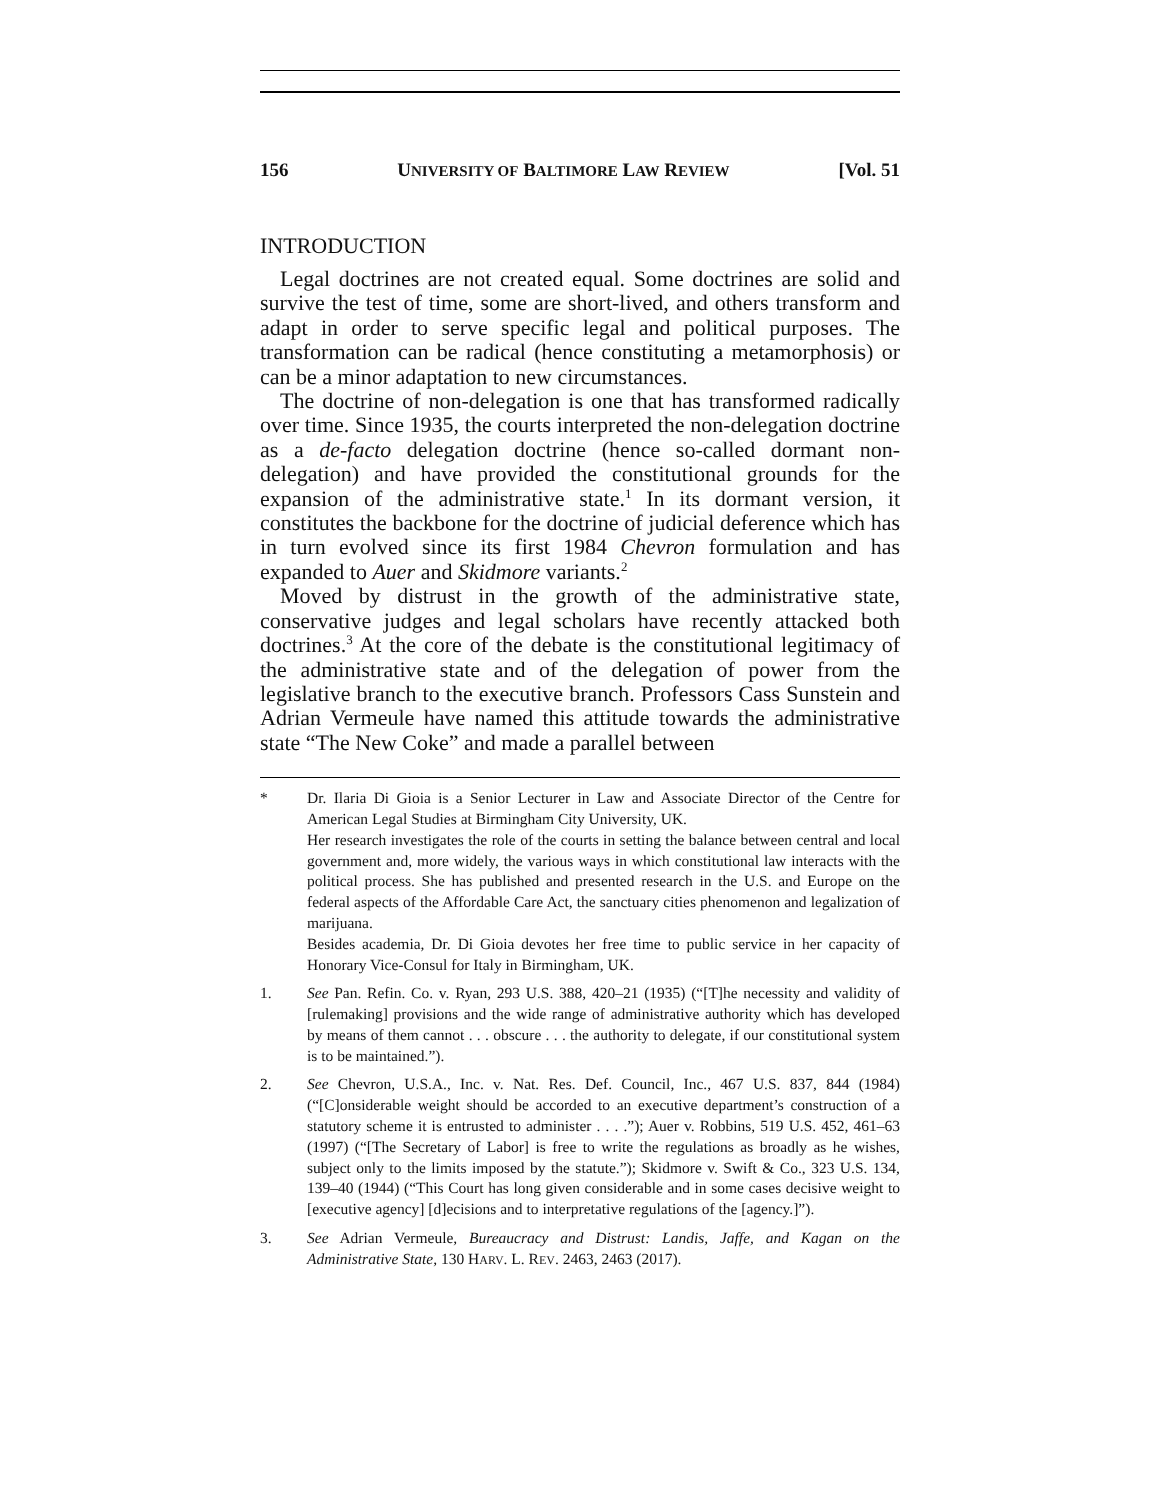156 UNIVERSITY OF BALTIMORE LAW REVIEW [Vol. 51
INTRODUCTION
Legal doctrines are not created equal. Some doctrines are solid and survive the test of time, some are short-lived, and others transform and adapt in order to serve specific legal and political purposes. The transformation can be radical (hence constituting a metamorphosis) or can be a minor adaptation to new circumstances.
The doctrine of non-delegation is one that has transformed radically over time. Since 1935, the courts interpreted the non-delegation doctrine as a de-facto delegation doctrine (hence so-called dormant non-delegation) and have provided the constitutional grounds for the expansion of the administrative state.<sup>1</sup> In its dormant version, it constitutes the backbone for the doctrine of judicial deference which has in turn evolved since its first 1984 Chevron formulation and has expanded to Auer and Skidmore variants.<sup>2</sup>
Moved by distrust in the growth of the administrative state, conservative judges and legal scholars have recently attacked both doctrines.<sup>3</sup> At the core of the debate is the constitutional legitimacy of the administrative state and of the delegation of power from the legislative branch to the executive branch. Professors Cass Sunstein and Adrian Vermeule have named this attitude towards the administrative state “The New Coke” and made a parallel between
*
Dr. Ilaria Di Gioia is a Senior Lecturer in Law and Associate Director of the Centre for American Legal Studies at Birmingham City University, UK.
Her research investigates the role of the courts in setting the balance between central and local government and, more widely, the various ways in which constitutional law interacts with the political process. She has published and presented research in the U.S. and Europe on the federal aspects of the Affordable Care Act, the sanctuary cities phenomenon and legalization of marijuana.
Besides academia, Dr. Di Gioia devotes her free time to public service in her capacity of Honorary Vice-Consul for Italy in Birmingham, UK.
1. See Pan. Refin. Co. v. Ryan, 293 U.S. 388, 420–21 (1935) (“[T]he necessity and validity of [rulemaking] provisions and the wide range of administrative authority which has developed by means of them cannot . . . obscure . . . the authority to delegate, if our constitutional system is to be maintained.”).
2. See Chevron, U.S.A., Inc. v. Nat. Res. Def. Council, Inc., 467 U.S. 837, 844 (1984) (“[C]onsiderable weight should be accorded to an executive department’s construction of a statutory scheme it is entrusted to administer . . . .”); Auer v. Robbins, 519 U.S. 452, 461–63 (1997) (“[The Secretary of Labor] is free to write the regulations as broadly as he wishes, subject only to the limits imposed by the statute.”); Skidmore v. Swift & Co., 323 U.S. 134, 139–40 (1944) (“This Court has long given considerable and in some cases decisive weight to [executive agency] [d]ecisions and to interpretative regulations of the [agency.]”).
3. See Adrian Vermeule, Bureaucracy and Distrust: Landis, Jaffe, and Kagan on the Administrative State, 130 HARV. L. REV. 2463, 2463 (2017).